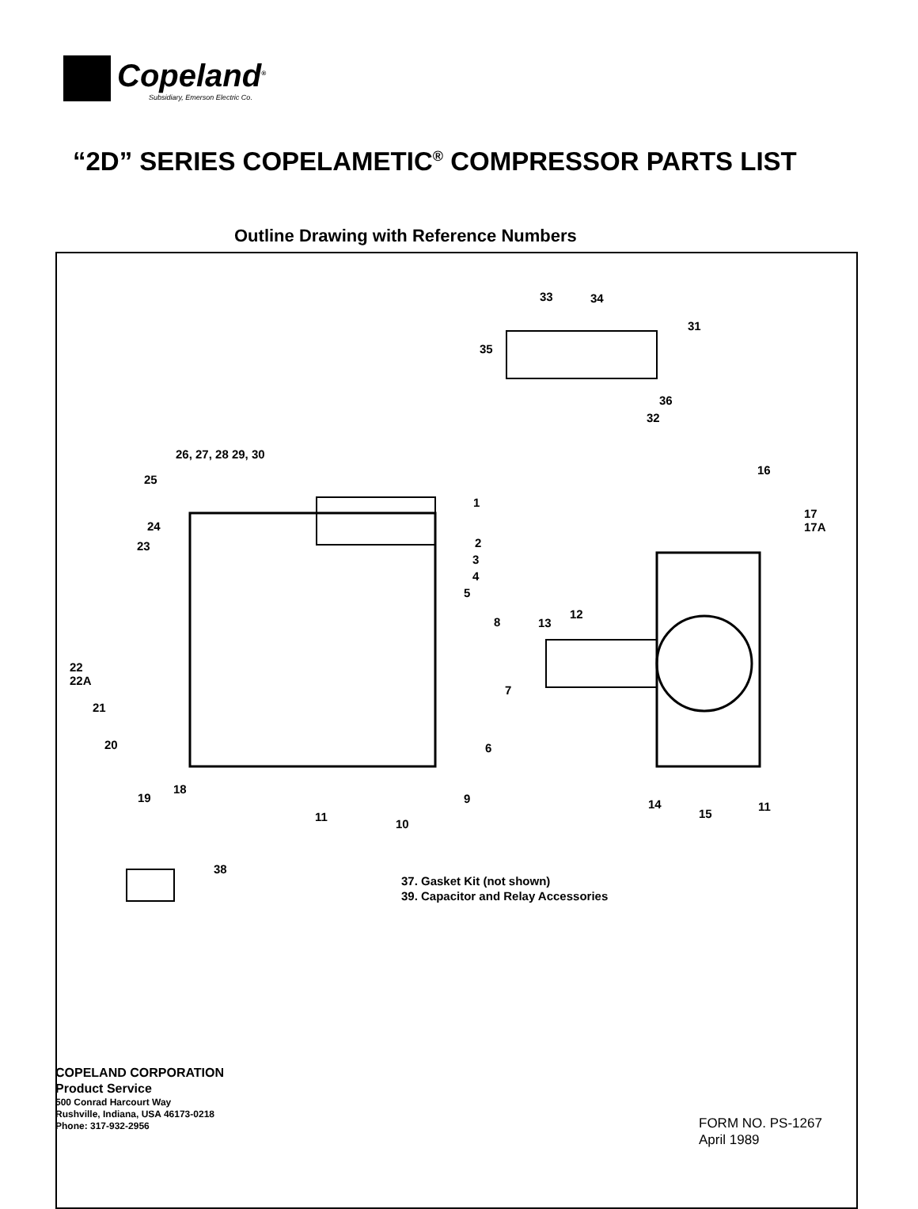Copeland<sup>®</sup>
Subsidiary, Emerson Electric Co.
“2D” SERIES COPELAMETIC<sup>®</sup> COMPRESSOR PARTS LIST
Outline Drawing with Reference Numbers
33 34
31
35
36
32
26, 27, 28 29, 30
25
16
1
17
17A
24
23 2
3
4
5
12
13
8
22
22A
7
21
20 6
18
19 9 14 11
11 15
10
38
37. Gasket Kit (not shown)
39. Capacitor and Relay Accessories
COPELAND CORPORATION
Product Service
500 Conrad Harcourt Way
Rushville, Indiana, USA 46173-0218
Phone: 317-932-2956
FORM NO. PS-1267
April 1989